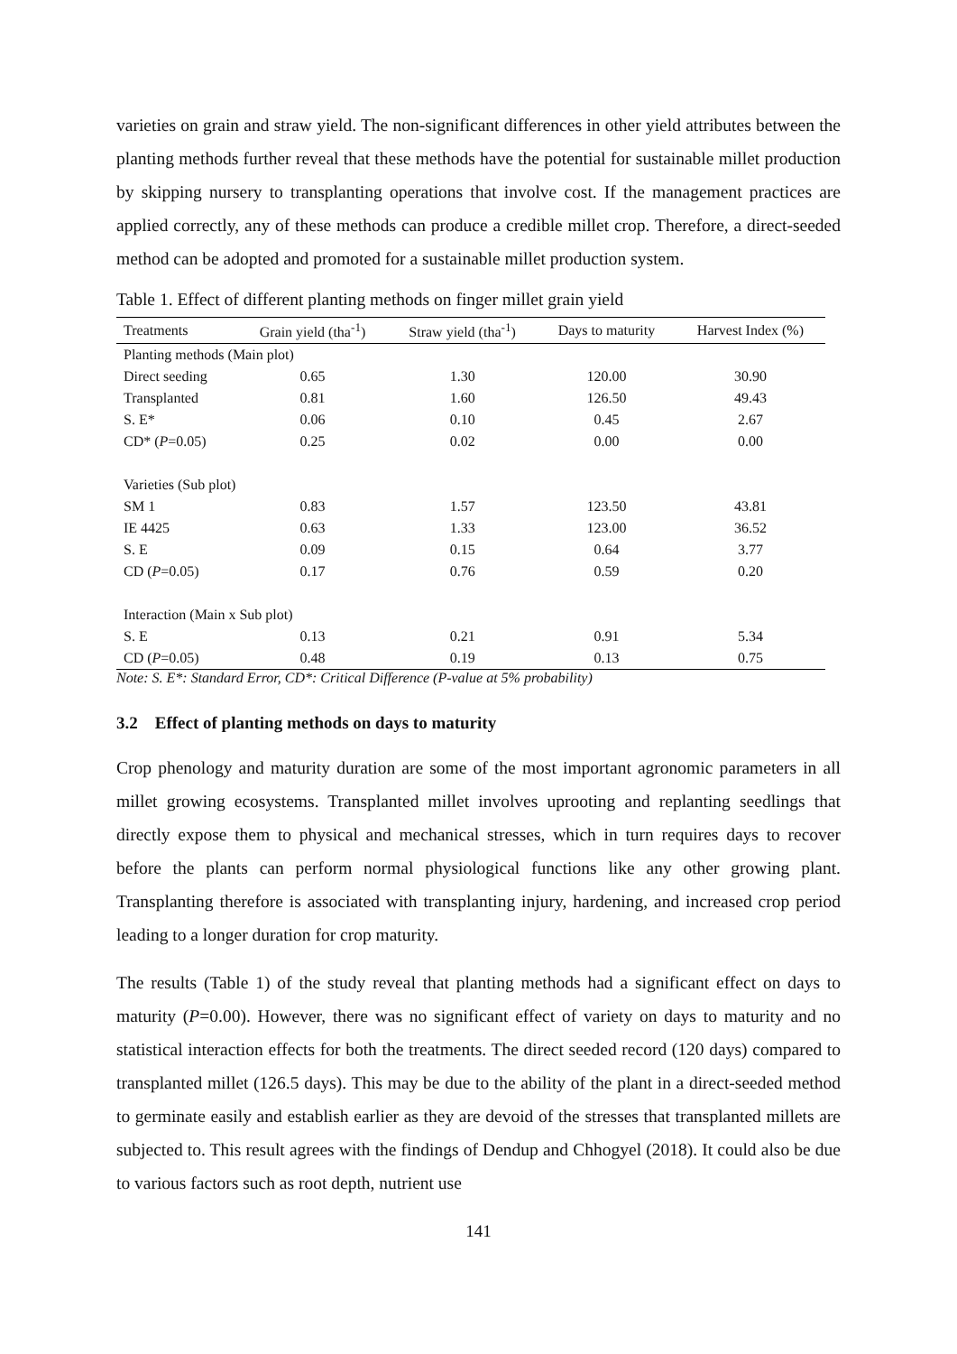varieties on grain and straw yield. The non-significant differences in other yield attributes between the planting methods further reveal that these methods have the potential for sustainable millet production by skipping nursery to transplanting operations that involve cost. If the management practices are applied correctly, any of these methods can produce a credible millet crop. Therefore, a direct-seeded method can be adopted and promoted for a sustainable millet production system.
Table 1. Effect of different planting methods on finger millet grain yield
| Treatments | Grain yield (tha<sup>-1</sup>) | Straw yield (tha<sup>-1</sup>) | Days to maturity | Harvest Index (%) |
| --- | --- | --- | --- | --- |
| Planting methods (Main plot) | | | | |
| Direct seeding | 0.65 | 1.30 | 120.00 | 30.90 |
| Transplanted | 0.81 | 1.60 | 126.50 | 49.43 |
| S. E* | 0.06 | 0.10 | 0.45 | 2.67 |
| CD* ( P =0.05) | 0.25 | 0.02 | 0.00 | 0.00 |
| Varieties (Sub plot) | | | | |
| SM 1 | 0.83 | 1.57 | 123.50 | 43.81 |
| IE 4425 | 0.63 | 1.33 | 123.00 | 36.52 |
| S. E | 0.09 | 0.15 | 0.64 | 3.77 |
| CD ( P =0.05) | 0.17 | 0.76 | 0.59 | 0.20 |
| Interaction (Main x Sub plot) | | | | |
| S. E | 0.13 | 0.21 | 0.91 | 5.34 |
| CD ( P =0.05) | 0.48 | 0.19 | 0.13 | 0.75 |
Note: S. E*: Standard Error, CD*: Critical Difference (P-value at 5% probability)
3.2 Effect of planting methods on days to maturity
Crop phenology and maturity duration are some of the most important agronomic parameters in all millet growing ecosystems. Transplanted millet involves uprooting and replanting seedlings that directly expose them to physical and mechanical stresses, which in turn requires days to recover before the plants can perform normal physiological functions like any other growing plant. Transplanting therefore is associated with transplanting injury, hardening, and increased crop period leading to a longer duration for crop maturity.
The results (Table 1) of the study reveal that planting methods had a significant effect on days to maturity (P=0.00). However, there was no significant effect of variety on days to maturity and no statistical interaction effects for both the treatments. The direct seeded record (120 days) compared to transplanted millet (126.5 days). This may be due to the ability of the plant in a direct-seeded method to germinate easily and establish earlier as they are devoid of the stresses that transplanted millets are subjected to. This result agrees with the findings of Dendup and Chhogyel (2018). It could also be due to various factors such as root depth, nutrient use
141